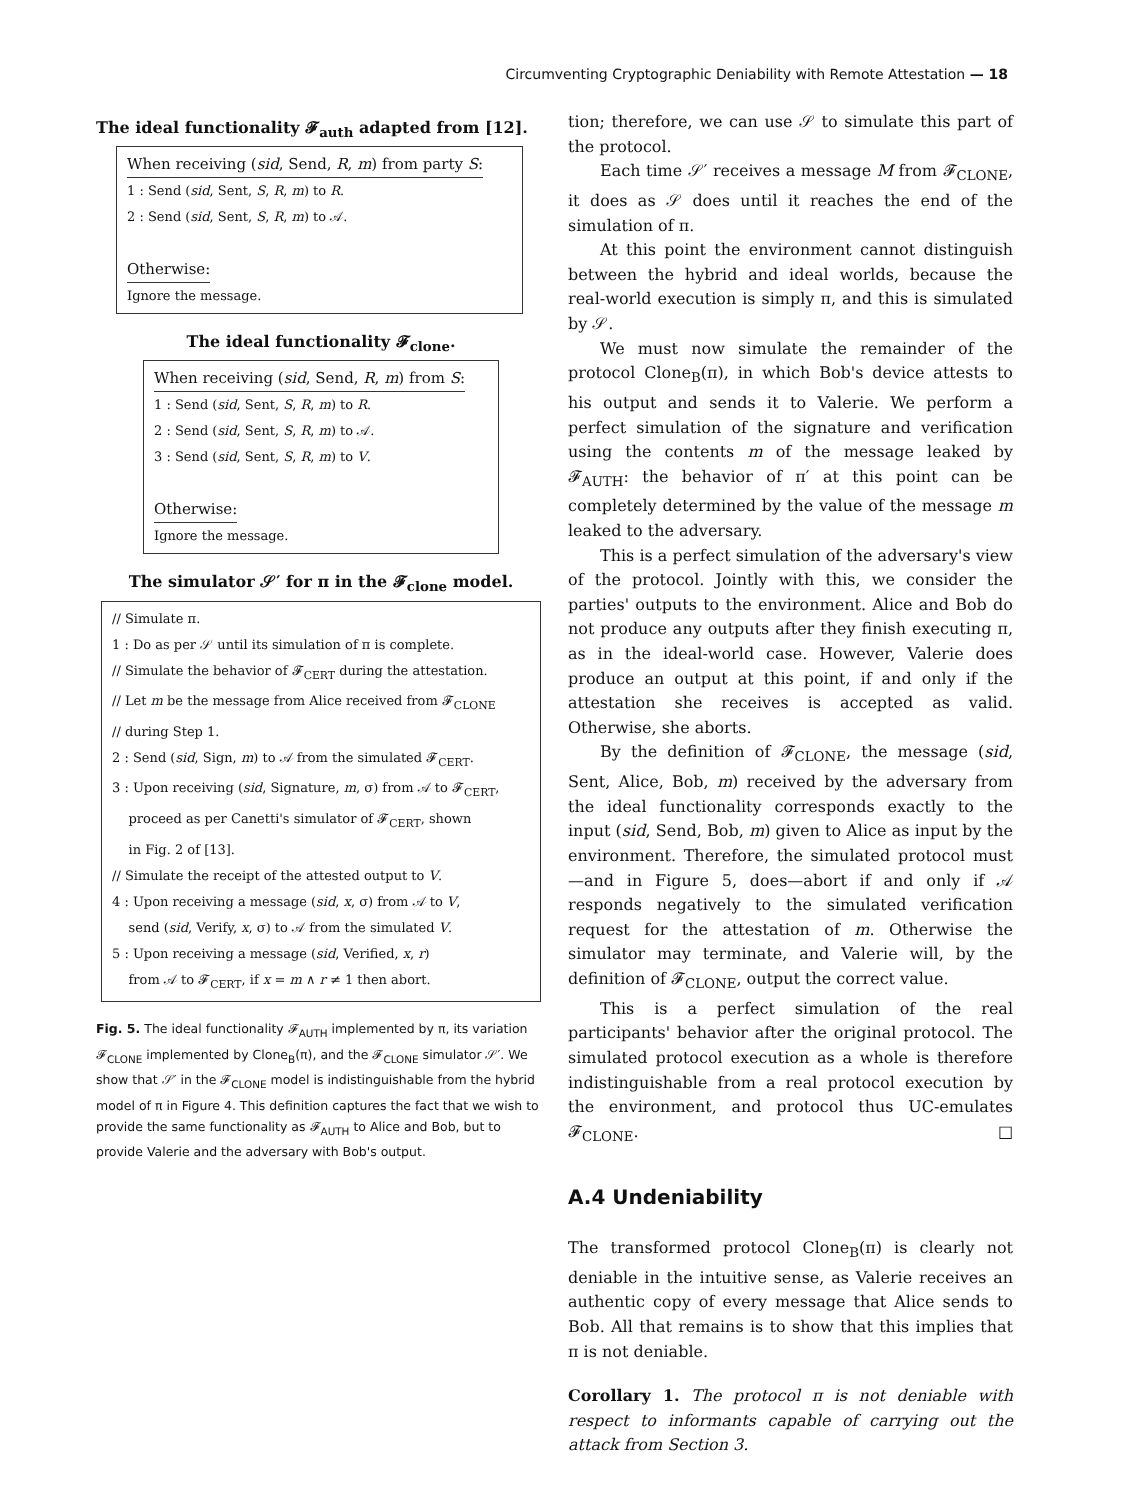Circumventing Cryptographic Deniability with Remote Attestation — 18
The ideal functionality 𝓕<sub>auth</sub> adapted from [12].
When receiving (sid, Send, R, m) from party S:
1 : Send (sid, Sent, S, R, m) to R.
2 : Send (sid, Sent, S, R, m) to 𝒜.
Otherwise:
Ignore the message.
The ideal functionality 𝓕<sub>clone</sub>.
When receiving (sid, Send, R, m) from S:
1 : Send (sid, Sent, S, R, m) to R.
2 : Send (sid, Sent, S, R, m) to 𝒜.
3 : Send (sid, Sent, S, R, m) to V.
Otherwise:
Ignore the message.
The simulator 𝒮′ for π in the 𝓕<sub>clone</sub> model.
// Simulate π.
1 : Do as per 𝒮 until its simulation of π is complete.
// Simulate the behavior of 𝓕<sub>CERT</sub> during the attestation.
// Let m be the message from Alice received from 𝓕<sub>CLONE</sub>
// during Step 1.
2 : Send (sid, Sign, m) to 𝒜 from the simulated 𝓕<sub>CERT</sub>.
3 : Upon receiving (sid, Signature, m, σ) from 𝒜 to 𝓕<sub>CERT</sub>,
proceed as per Canetti's simulator of 𝓕<sub>CERT</sub>, shown
in Fig. 2 of [13].
// Simulate the receipt of the attested output to V.
4 : Upon receiving a message (sid, x, σ) from 𝒜 to V,
send (sid, Verify, x, σ) to 𝒜 from the simulated V.
5 : Upon receiving a message (sid, Verified, x, r)
from 𝒜 to 𝓕<sub>CERT</sub>, if x = m ∧ r ≠ 1 then abort.
Fig. 5. The ideal functionality 𝓕<sub>AUTH</sub> implemented by π, its variation 𝓕<sub>CLONE</sub> implemented by Clone<sub>B</sub>(π), and the 𝓕<sub>CLONE</sub> simulator 𝒮′. We show that 𝒮′ in the 𝓕<sub>CLONE</sub> model is indistinguishable from the hybrid model of π in Figure 4. This definition captures the fact that we wish to provide the same functionality as 𝓕<sub>AUTH</sub> to Alice and Bob, but to provide Valerie and the adversary with Bob's output.
tion; therefore, we can use 𝒮 to simulate this part of the protocol.
Each time 𝒮′ receives a message M from 𝓕<sub>CLONE</sub>, it does as 𝒮 does until it reaches the end of the simulation of π.
At this point the environment cannot distinguish between the hybrid and ideal worlds, because the real-world execution is simply π, and this is simulated by 𝒮.
We must now simulate the remainder of the protocol Clone<sub>B</sub>(π), in which Bob's device attests to his output and sends it to Valerie. We perform a perfect simulation of the signature and verification using the contents m of the message leaked by 𝓕<sub>AUTH</sub>: the behavior of π′ at this point can be completely determined by the value of the message m leaked to the adversary.
This is a perfect simulation of the adversary's view of the protocol. Jointly with this, we consider the parties' outputs to the environment. Alice and Bob do not produce any outputs after they finish executing π, as in the ideal-world case. However, Valerie does produce an output at this point, if and only if the attestation she receives is accepted as valid. Otherwise, she aborts.
By the definition of 𝓕<sub>CLONE</sub>, the message (sid, Sent, Alice, Bob, m) received by the adversary from the ideal functionality corresponds exactly to the input (sid, Send, Bob, m) given to Alice as input by the environment. Therefore, the simulated protocol must—and in Figure 5, does—abort if and only if 𝒜 responds negatively to the simulated verification request for the attestation of m. Otherwise the simulator may terminate, and Valerie will, by the definition of 𝓕<sub>CLONE</sub>, output the correct value.
This is a perfect simulation of the real participants' behavior after the original protocol. The simulated protocol execution as a whole is therefore indistinguishable from a real protocol execution by the environment, and protocol thus UC-emulates 𝓕<sub>CLONE</sub>. □
A.4 Undeniability
The transformed protocol Clone<sub>B</sub>(π) is clearly not deniable in the intuitive sense, as Valerie receives an authentic copy of every message that Alice sends to Bob. All that remains is to show that this implies that π is not deniable.
Corollary 1. The protocol π is not deniable with respect to informants capable of carrying out the attack from Section 3.